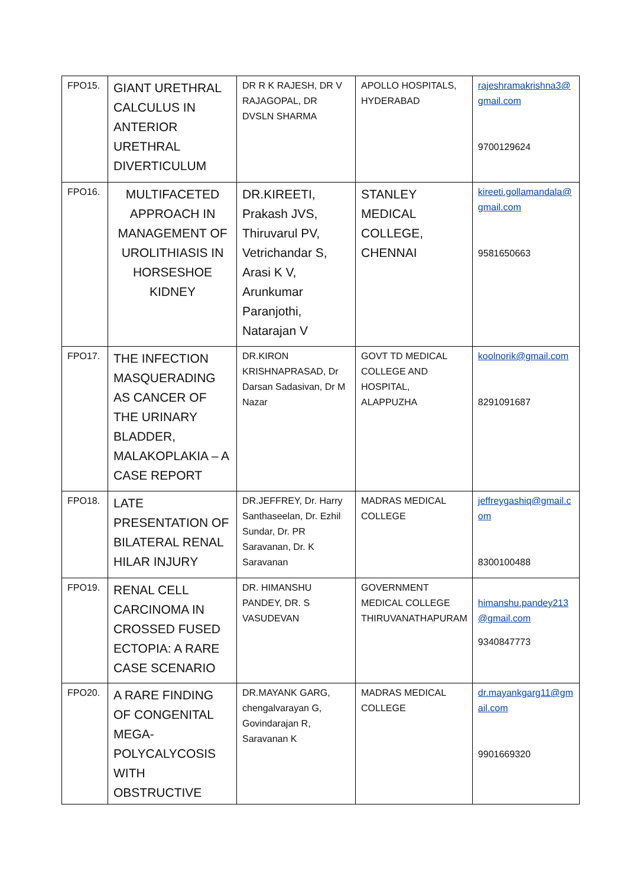| FPO15. | GIANT URETHRAL CALCULUS IN ANTERIOR URETHRAL DIVERTICULUM | DR R K RAJESH, DR V RAJAGOPAL, DR DVSLN SHARMA | APOLLO HOSPITALS, HYDERABAD | rajeshramakrishna3@gmail.com 9700129624 |
| FPO16. | MULTIFACETED APPROACH IN MANAGEMENT OF UROLITHIASIS IN HORSESHOE KIDNEY | DR.KIREETI, Prakash JVS, Thiruvarul PV, Vetrichandar S, Arasi K V, Arunkumar Paranjothi, Natarajan V | STANLEY MEDICAL COLLEGE, CHENNAI | kireeti.gollamandala@gmail.com 9581650663 |
| FPO17. | THE INFECTION MASQUERADING AS CANCER OF THE URINARY BLADDER, MALAKOPLAKIA – A CASE REPORT | DR.KIRON KRISHNAPRASAD, Dr Darsan Sadasivan, Dr M Nazar | GOVT TD MEDICAL COLLEGE AND HOSPITAL, ALAPPUZHA | koolnorik@gmail.com 8291091687 |
| FPO18. | LATE PRESENTATION OF BILATERAL RENAL HILAR INJURY | DR.JEFFREY, Dr. Harry Santhaseelan, Dr. Ezhil Sundar, Dr. PR Saravanan, Dr. K Saravanan | MADRAS MEDICAL COLLEGE | jeffreygashiq@gmail.com 8300100488 |
| FPO19. | RENAL CELL CARCINOMA IN CROSSED FUSED ECTOPIA: A RARE CASE SCENARIO | DR. HIMANSHU PANDEY, DR. S VASUDEVAN | GOVERNMENT MEDICAL COLLEGE THIRUVANATHAPURAM | himanshu.pandey213@gmail.com 9340847773 |
| FPO20. | A RARE FINDING OF CONGENITAL MEGA-POLYCALYCOSIS WITH OBSTRUCTIVE | DR.MAYANK GARG, chengalvarayan G, Govindarajan R, Saravanan K | MADRAS MEDICAL COLLEGE | dr.mayankgarg11@gmail.com 9901669320 |